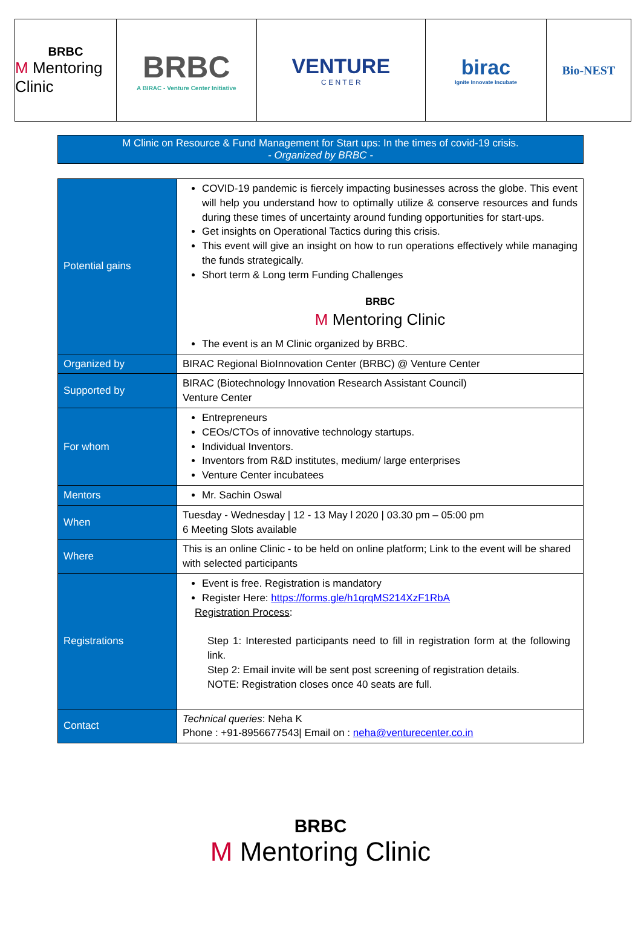BRBC
M Mentoring Clinic
BRBC
A BIRAC - Venture Center Initiative
VENTURE
C E N T E R
birac
Ignite Innovate Incubate
Bio-NEST
M Clinic on Resource & Fund Management for Start ups: In the times of covid-19 crisis.
- Organized by BRBC -
| Potential gains | COVID-19 pandemic is fiercely impacting businesses across the globe. This event will help you understand how to optimally utilize & conserve resources and funds during these times of uncertainty around funding opportunities for start-ups. Get insights on Operational Tactics during this crisis. This event will give an insight on how to run operations effectively while managing the funds strategically. Short term & Long term Funding Challenges BRBC M Mentoring Clinic The event is an M Clinic organized by BRBC. |
| Organized by | BIRAC Regional BioInnovation Center (BRBC) @ Venture Center |
| Supported by | BIRAC (Biotechnology Innovation Research Assistant Council) Venture Center |
| For whom | Entrepreneurs CEOs/CTOs of innovative technology startups. Individual Inventors. Inventors from R&D institutes, medium/ large enterprises Venture Center incubatees |
| Mentors | Mr. Sachin Oswal |
| When | Tuesday - Wednesday / 12 - 13 May l 2020 / 03.30 pm – 05:00 pm 6 Meeting Slots available |
| Where | This is an online Clinic - to be held on online platform; Link to the event will be shared with selected participants |
| Registrations | Event is free. Registration is mandatory Register Here: https://forms.gle/h1qrqMS214XzF1RbA Registration Process : Step 1: Interested participants need to fill in registration form at the following link. Step 2: Email invite will be sent post screening of registration details. NOTE: Registration closes once 40 seats are full. |
| Contact | Technical queries : Neha K Phone : +91-8956677543/ Email on : neha@venturecenter.co.in |
BRBC
M Mentoring Clinic